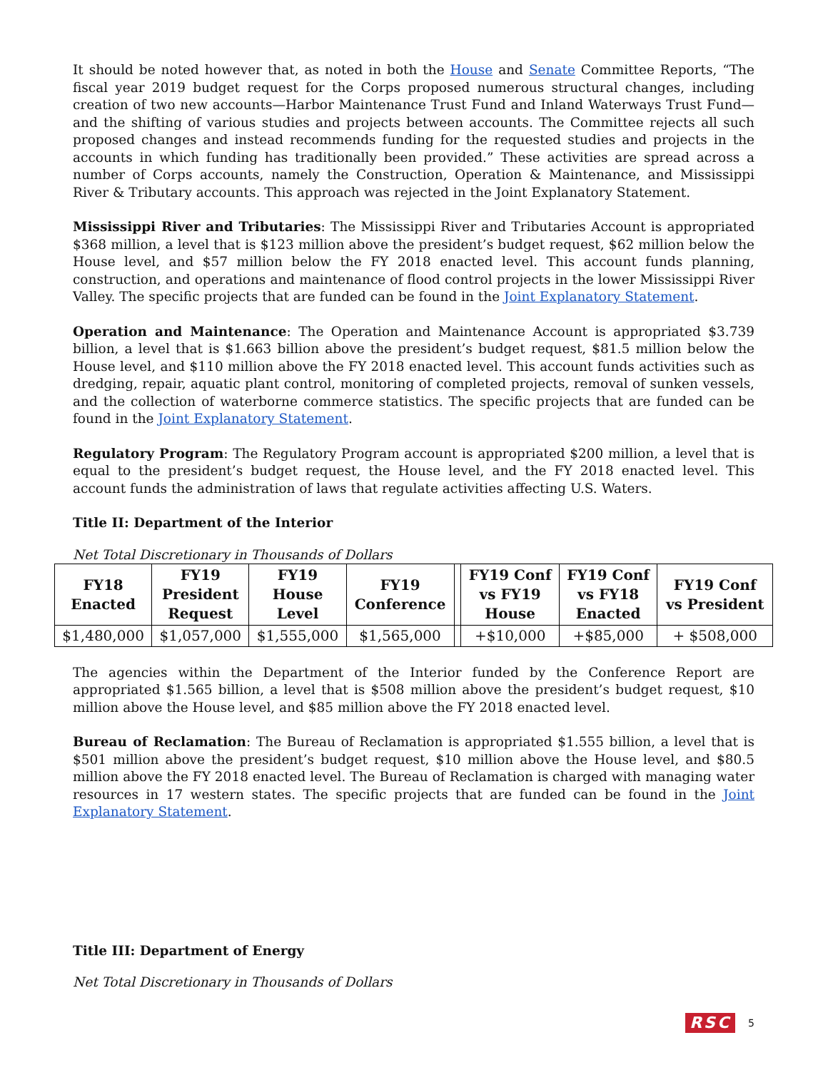It should be noted however that, as noted in both the House and Senate Committee Reports, “The fiscal year 2019 budget request for the Corps proposed numerous structural changes, including creation of two new accounts—Harbor Maintenance Trust Fund and Inland Waterways Trust Fund—and the shifting of various studies and projects between accounts. The Committee rejects all such proposed changes and instead recommends funding for the requested studies and projects in the accounts in which funding has traditionally been provided.” These activities are spread across a number of Corps accounts, namely the Construction, Operation & Maintenance, and Mississippi River & Tributary accounts. This approach was rejected in the Joint Explanatory Statement.
Mississippi River and Tributaries: The Mississippi River and Tributaries Account is appropriated $368 million, a level that is $123 million above the president’s budget request, $62 million below the House level, and $57 million below the FY 2018 enacted level. This account funds planning, construction, and operations and maintenance of flood control projects in the lower Mississippi River Valley. The specific projects that are funded can be found in the Joint Explanatory Statement.
Operation and Maintenance: The Operation and Maintenance Account is appropriated $3.739 billion, a level that is $1.663 billion above the president’s budget request, $81.5 million below the House level, and $110 million above the FY 2018 enacted level. This account funds activities such as dredging, repair, aquatic plant control, monitoring of completed projects, removal of sunken vessels, and the collection of waterborne commerce statistics. The specific projects that are funded can be found in the Joint Explanatory Statement.
Regulatory Program: The Regulatory Program account is appropriated $200 million, a level that is equal to the president’s budget request, the House level, and the FY 2018 enacted level. This account funds the administration of laws that regulate activities affecting U.S. Waters.
Title II: Department of the Interior
Net Total Discretionary in Thousands of Dollars
| FY18 Enacted | FY19 President Request | FY19 House Level | FY19 Conference | | FY19 Conf vs FY19 House | FY19 Conf vs FY18 Enacted | FY19 Conf vs President |
| --- | --- | --- | --- | --- | --- | --- | --- |
| $1,480,000 | $1,057,000 | $1,555,000 | $1,565,000 | | +$10,000 | +$85,000 | + $508,000 |
The agencies within the Department of the Interior funded by the Conference Report are appropriated $1.565 billion, a level that is $508 million above the president’s budget request, $10 million above the House level, and $85 million above the FY 2018 enacted level.
Bureau of Reclamation: The Bureau of Reclamation is appropriated $1.555 billion, a level that is $501 million above the president’s budget request, $10 million above the House level, and $80.5 million above the FY 2018 enacted level. The Bureau of Reclamation is charged with managing water resources in 17 western states. The specific projects that are funded can be found in the Joint Explanatory Statement.
Title III: Department of Energy
Net Total Discretionary in Thousands of Dollars
RSC 5